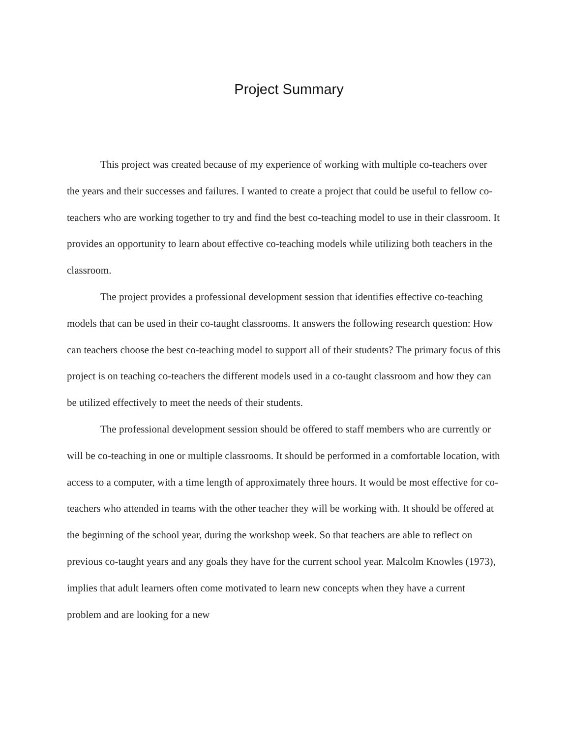Project Summary
This project was created because of my experience of working with multiple co-teachers over the years and their successes and failures. I wanted to create a project that could be useful to fellow co-teachers who are working together to try and find the best co-teaching model to use in their classroom. It provides an opportunity to learn about effective co-teaching models while utilizing both teachers in the classroom.
The project provides a professional development session that identifies effective co-teaching models that can be used in their co-taught classrooms. It answers the following research question: How can teachers choose the best co-teaching model to support all of their students? The primary focus of this project is on teaching co-teachers the different models used in a co-taught classroom and how they can be utilized effectively to meet the needs of their students.
The professional development session should be offered to staff members who are currently or will be co-teaching in one or multiple classrooms. It should be performed in a comfortable location, with access to a computer, with a time length of approximately three hours. It would be most effective for co-teachers who attended in teams with the other teacher they will be working with. It should be offered at the beginning of the school year, during the workshop week. So that teachers are able to reflect on previous co-taught years and any goals they have for the current school year. Malcolm Knowles (1973), implies that adult learners often come motivated to learn new concepts when they have a current problem and are looking for a new